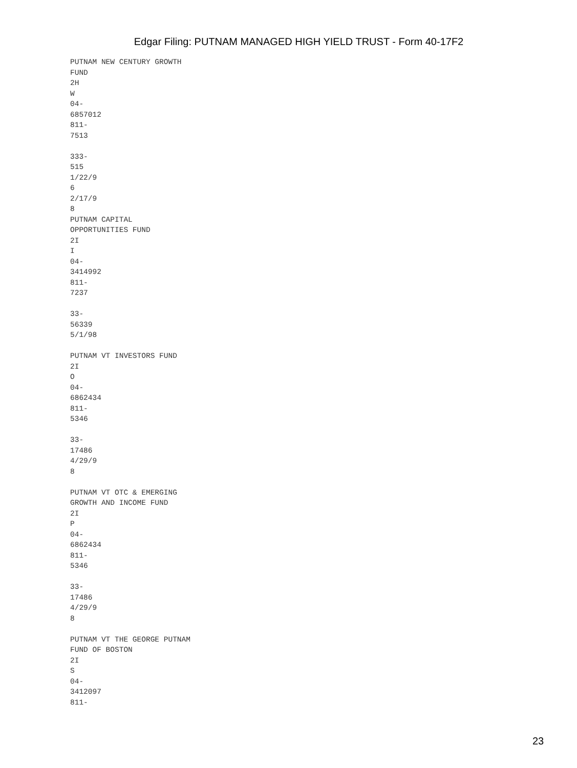Edgar Filing: PUTNAM MANAGED HIGH YIELD TRUST - Form 40-17F2
PUTNAM NEW CENTURY GROWTH
FUND
2H
W
04-
6857012
811-
7513

333-
515
1/22/9
6
2/17/9
8
PUTNAM CAPITAL
OPPORTUNITIES FUND
2I
I
04-
3414992
811-
7237

33-
56339
5/1/98

PUTNAM VT INVESTORS FUND
2I
O
04-
6862434
811-
5346

33-
17486
4/29/9
8

PUTNAM VT OTC & EMERGING
GROWTH AND INCOME FUND
2I
P
04-
6862434
811-
5346

33-
17486
4/29/9
8

PUTNAM VT THE GEORGE PUTNAM
FUND OF BOSTON
2I
S
04-
3412097
811-
23